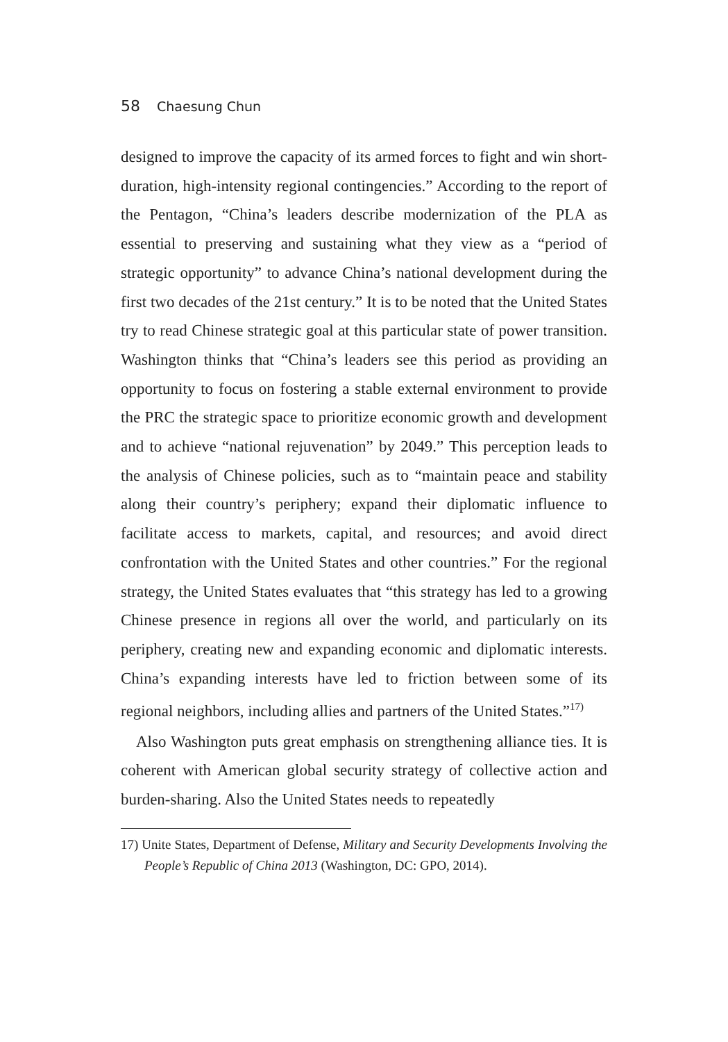58 Chaesung Chun
designed to improve the capacity of its armed forces to fight and win short-duration, high-intensity regional contingencies.” According to the report of the Pentagon, “China’s leaders describe modernization of the PLA as essential to preserving and sustaining what they view as a “period of strategic opportunity” to advance China’s national development during the first two decades of the 21st century.” It is to be noted that the United States try to read Chinese strategic goal at this particular state of power transition. Washington thinks that “China’s leaders see this period as providing an opportunity to focus on fostering a stable external environment to provide the PRC the strategic space to prioritize economic growth and development and to achieve “national rejuvenation” by 2049.” This perception leads to the analysis of Chinese policies, such as to “maintain peace and stability along their country’s periphery; expand their diplomatic influence to facilitate access to markets, capital, and resources; and avoid direct confrontation with the United States and other countries.” For the regional strategy, the United States evaluates that “this strategy has led to a growing Chinese presence in regions all over the world, and particularly on its periphery, creating new and expanding economic and diplomatic interests. China’s expanding interests have led to friction between some of its regional neighbors, including allies and partners of the United States.”<sup>17)</sup>
Also Washington puts great emphasis on strengthening alliance ties. It is coherent with American global security strategy of collective action and burden-sharing. Also the United States needs to repeatedly
17) Unite States, Department of Defense, Military and Security Developments Involving the People’s Republic of China 2013 (Washington, DC: GPO, 2014).